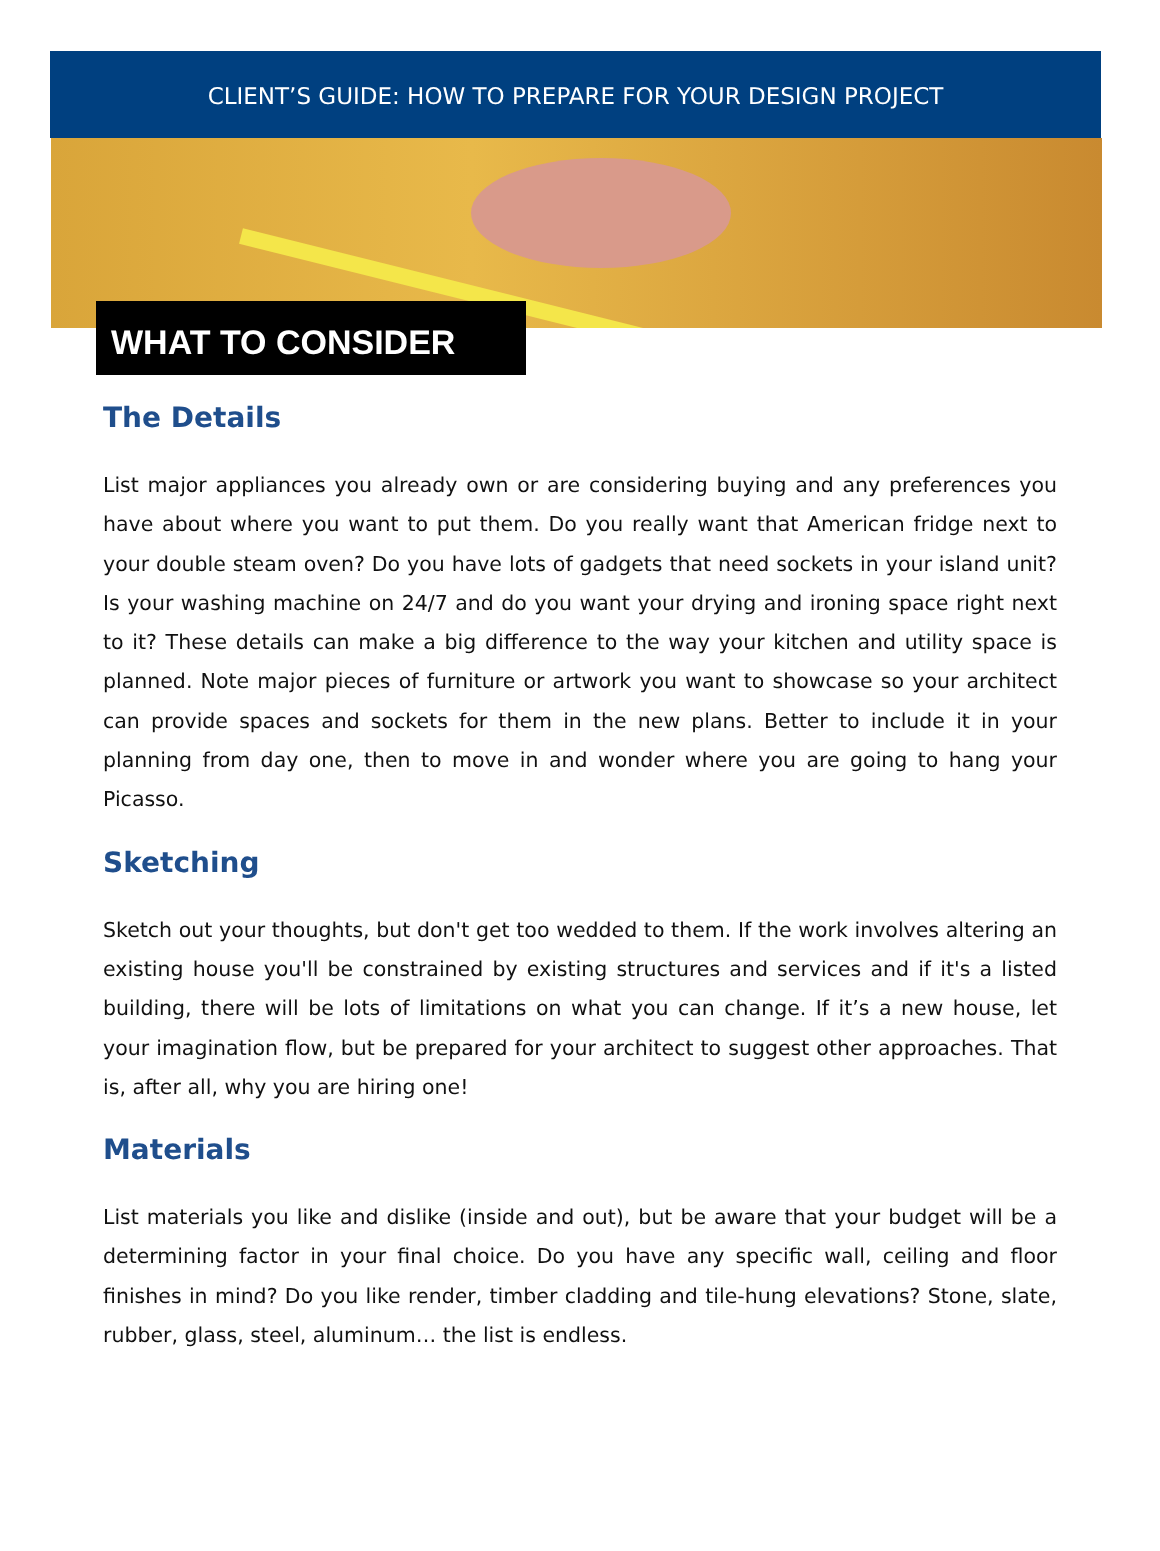CLIENT’S GUIDE: HOW TO PREPARE FOR YOUR DESIGN PROJECT
WHAT TO CONSIDER
The Details
List major appliances you already own or are considering buying and any preferences you have about where you want to put them. Do you really want that American fridge next to your double steam oven? Do you have lots of gadgets that need sockets in your island unit? Is your washing machine on 24/7 and do you want your drying and ironing space right next to it? These details can make a big difference to the way your kitchen and utility space is planned. Note major pieces of furniture or artwork you want to showcase so your architect can provide spaces and sockets for them in the new plans. Better to include it in your planning from day one, then to move in and wonder where you are going to hang your Picasso.
Sketching
Sketch out your thoughts, but don't get too wedded to them. If the work involves altering an existing house you'll be constrained by existing structures and services and if it's a listed building, there will be lots of limitations on what you can change. If it’s a new house, let your imagination flow, but be prepared for your architect to suggest other approaches. That is, after all, why you are hiring one!
Materials
List materials you like and dislike (inside and out), but be aware that your budget will be a determining factor in your final choice. Do you have any specific wall, ceiling and floor finishes in mind? Do you like render, timber cladding and tile-hung elevations? Stone, slate, rubber, glass, steel, aluminum… the list is endless.